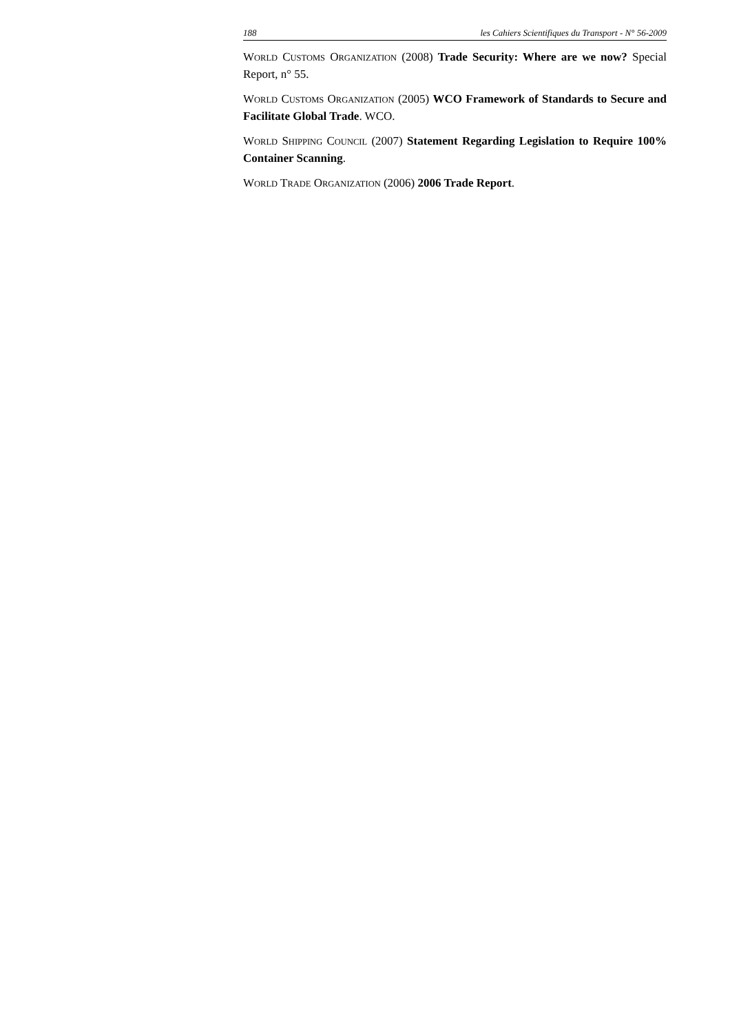188 les Cahiers Scientifiques du Transport - N° 56-2009
WORLD CUSTOMS ORGANIZATION (2008) Trade Security: Where are we now? Special Report, n° 55.
WORLD CUSTOMS ORGANIZATION (2005) WCO Framework of Standards to Secure and Facilitate Global Trade. WCO.
WORLD SHIPPING COUNCIL (2007) Statement Regarding Legislation to Require 100% Container Scanning.
WORLD TRADE ORGANIZATION (2006) 2006 Trade Report.